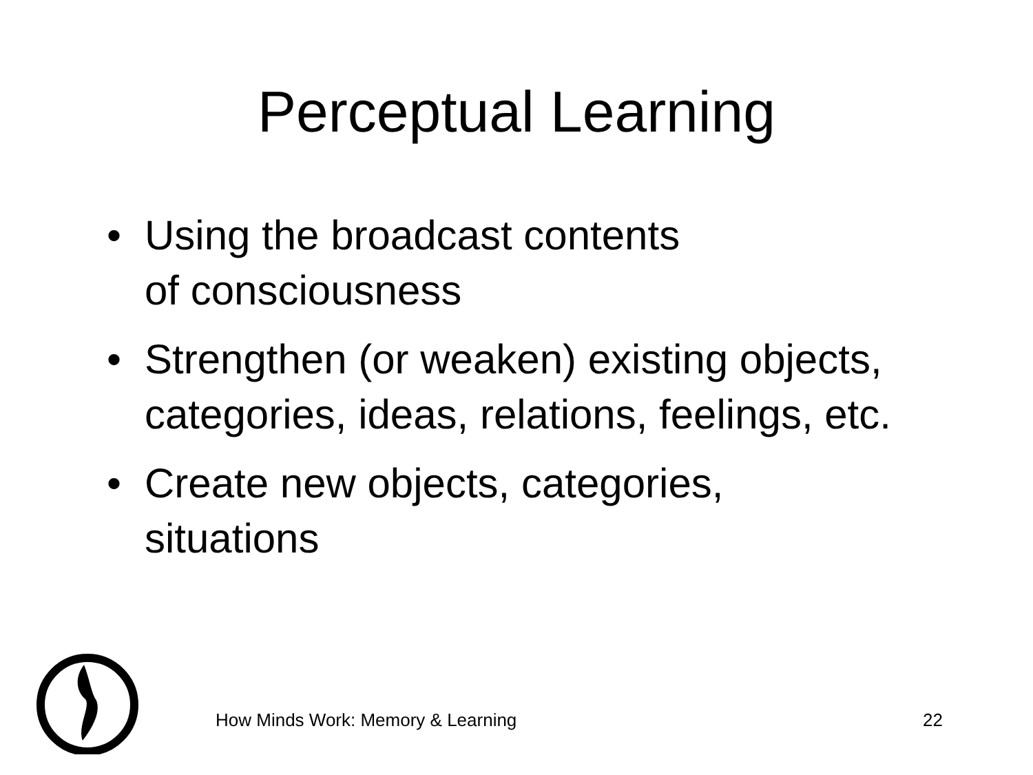Perceptual Learning
• Using the broadcast contents
of consciousness
• Strengthen (or weaken) existing objects, categories, ideas, relations, feelings, etc.
• Create new objects, categories, situations
How Minds Work: Memory & Learning 22